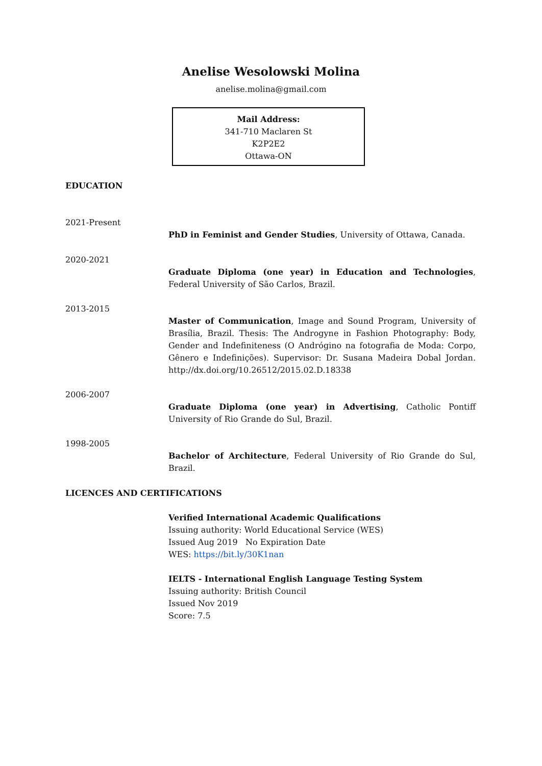Anelise Wesolowski Molina
anelise.molina@gmail.com
Mail Address:
341-710 Maclaren St
K2P2E2
Ottawa-ON
EDUCATION
2021-Present
PhD in Feminist and Gender Studies, University of Ottawa, Canada.
2020-2021
Graduate Diploma (one year) in Education and Technologies, Federal University of São Carlos, Brazil.
2013-2015
Master of Communication, Image and Sound Program, University of Brasília, Brazil. Thesis: The Androgyne in Fashion Photography: Body, Gender and Indefiniteness (O Andrógino na fotografia de Moda: Corpo, Gênero e Indefinições). Supervisor: Dr. Susana Madeira Dobal Jordan. http://dx.doi.org/10.26512/2015.02.D.18338
2006-2007
Graduate Diploma (one year) in Advertising, Catholic Pontiff University of Rio Grande do Sul, Brazil.
1998-2005
Bachelor of Architecture, Federal University of Rio Grande do Sul, Brazil.
LICENCES AND CERTIFICATIONS
Verified International Academic Qualifications
Issuing authority: World Educational Service (WES)
Issued Aug 2019 No Expiration Date
WES: https://bit.ly/30K1nan
IELTS - International English Language Testing System
Issuing authority: British Council
Issued Nov 2019
Score: 7.5